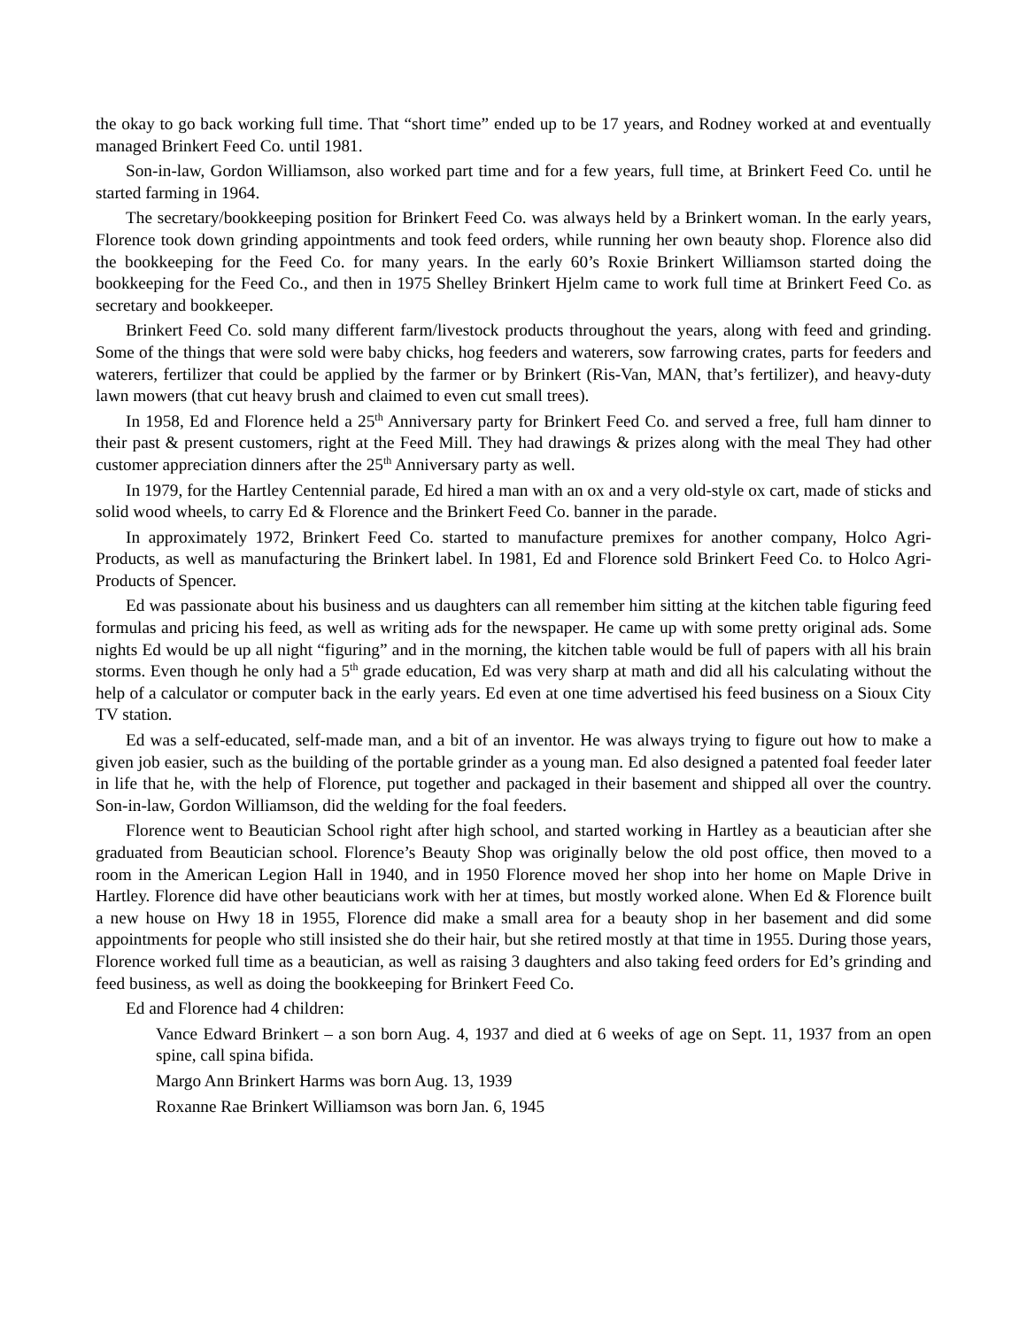the okay to go back working full time. That “short time” ended up to be 17 years, and Rodney worked at and eventually managed Brinkert Feed Co. until 1981.
Son-in-law, Gordon Williamson, also worked part time and for a few years, full time, at Brinkert Feed Co. until he started farming in 1964.
The secretary/bookkeeping position for Brinkert Feed Co. was always held by a Brinkert woman. In the early years, Florence took down grinding appointments and took feed orders, while running her own beauty shop. Florence also did the bookkeeping for the Feed Co. for many years. In the early 60’s Roxie Brinkert Williamson started doing the bookkeeping for the Feed Co., and then in 1975 Shelley Brinkert Hjelm came to work full time at Brinkert Feed Co. as secretary and bookkeeper.
Brinkert Feed Co. sold many different farm/livestock products throughout the years, along with feed and grinding. Some of the things that were sold were baby chicks, hog feeders and waterers, sow farrowing crates, parts for feeders and waterers, fertilizer that could be applied by the farmer or by Brinkert (Ris-Van, MAN, that’s fertilizer), and heavy-duty lawn mowers (that cut heavy brush and claimed to even cut small trees).
In 1958, Ed and Florence held a 25<sup>th</sup> Anniversary party for Brinkert Feed Co. and served a free, full ham dinner to their past & present customers, right at the Feed Mill. They had drawings & prizes along with the meal They had other customer appreciation dinners after the 25<sup>th</sup> Anniversary party as well.
In 1979, for the Hartley Centennial parade, Ed hired a man with an ox and a very old-style ox cart, made of sticks and solid wood wheels, to carry Ed & Florence and the Brinkert Feed Co. banner in the parade.
In approximately 1972, Brinkert Feed Co. started to manufacture premixes for another company, Holco Agri-Products, as well as manufacturing the Brinkert label. In 1981, Ed and Florence sold Brinkert Feed Co. to Holco Agri-Products of Spencer.
Ed was passionate about his business and us daughters can all remember him sitting at the kitchen table figuring feed formulas and pricing his feed, as well as writing ads for the newspaper. He came up with some pretty original ads. Some nights Ed would be up all night “figuring” and in the morning, the kitchen table would be full of papers with all his brain storms. Even though he only had a 5<sup>th</sup> grade education, Ed was very sharp at math and did all his calculating without the help of a calculator or computer back in the early years. Ed even at one time advertised his feed business on a Sioux City TV station.
Ed was a self-educated, self-made man, and a bit of an inventor. He was always trying to figure out how to make a given job easier, such as the building of the portable grinder as a young man. Ed also designed a patented foal feeder later in life that he, with the help of Florence, put together and packaged in their basement and shipped all over the country. Son-in-law, Gordon Williamson, did the welding for the foal feeders.
Florence went to Beautician School right after high school, and started working in Hartley as a beautician after she graduated from Beautician school. Florence’s Beauty Shop was originally below the old post office, then moved to a room in the American Legion Hall in 1940, and in 1950 Florence moved her shop into her home on Maple Drive in Hartley. Florence did have other beauticians work with her at times, but mostly worked alone. When Ed & Florence built a new house on Hwy 18 in 1955, Florence did make a small area for a beauty shop in her basement and did some appointments for people who still insisted she do their hair, but she retired mostly at that time in 1955. During those years, Florence worked full time as a beautician, as well as raising 3 daughters and also taking feed orders for Ed’s grinding and feed business, as well as doing the bookkeeping for Brinkert Feed Co.
Ed and Florence had 4 children:
Vance Edward Brinkert – a son born Aug. 4, 1937 and died at 6 weeks of age on Sept. 11, 1937 from an open spine, call spina bifida.
Margo Ann Brinkert Harms was born Aug. 13, 1939
Roxanne Rae Brinkert Williamson was born Jan. 6, 1945